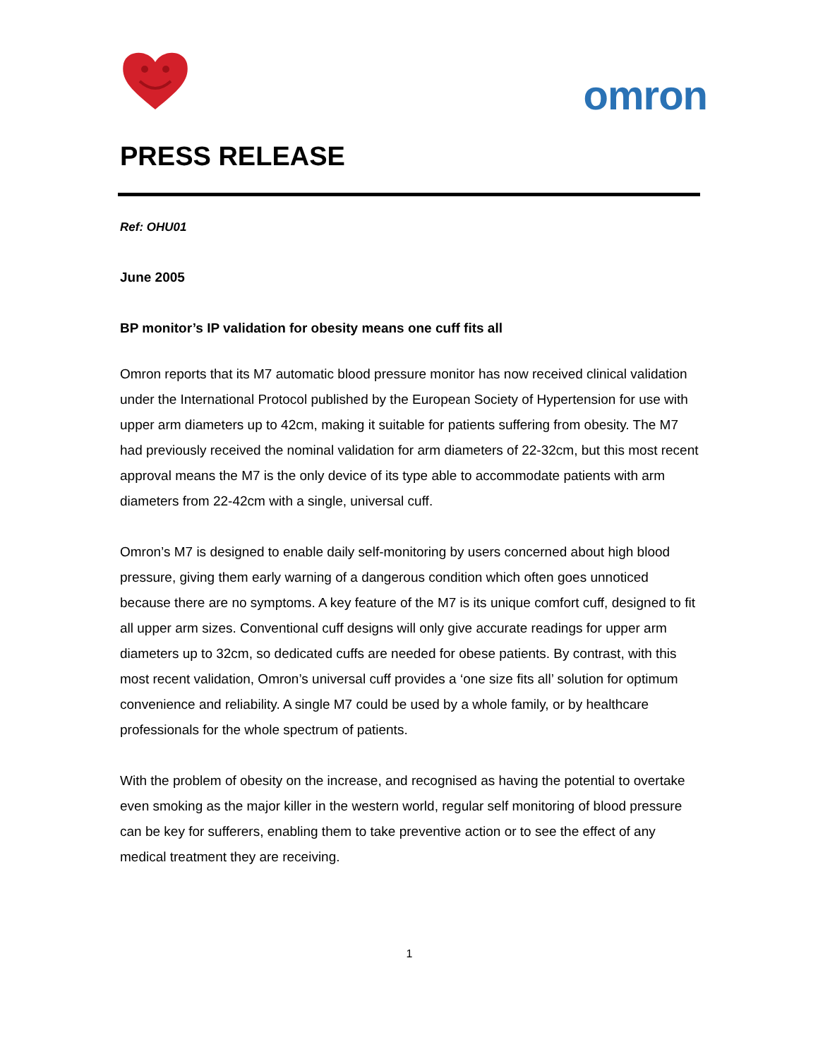omron
PRESS RELEASE
Ref: OHU01
June 2005
BP monitor’s IP validation for obesity means one cuff fits all
Omron reports that its M7 automatic blood pressure monitor has now received clinical validation under the International Protocol published by the European Society of Hypertension for use with upper arm diameters up to 42cm, making it suitable for patients suffering from obesity. The M7 had previously received the nominal validation for arm diameters of 22-32cm, but this most recent approval means the M7 is the only device of its type able to accommodate patients with arm diameters from 22-42cm with a single, universal cuff.
Omron’s M7 is designed to enable daily self-monitoring by users concerned about high blood pressure, giving them early warning of a dangerous condition which often goes unnoticed because there are no symptoms. A key feature of the M7 is its unique comfort cuff, designed to fit all upper arm sizes. Conventional cuff designs will only give accurate readings for upper arm diameters up to 32cm, so dedicated cuffs are needed for obese patients. By contrast, with this most recent validation, Omron’s universal cuff provides a ‘one size fits all’ solution for optimum convenience and reliability. A single M7 could be used by a whole family, or by healthcare professionals for the whole spectrum of patients.
With the problem of obesity on the increase, and recognised as having the potential to overtake even smoking as the major killer in the western world, regular self monitoring of blood pressure can be key for sufferers, enabling them to take preventive action or to see the effect of any medical treatment they are receiving.
1